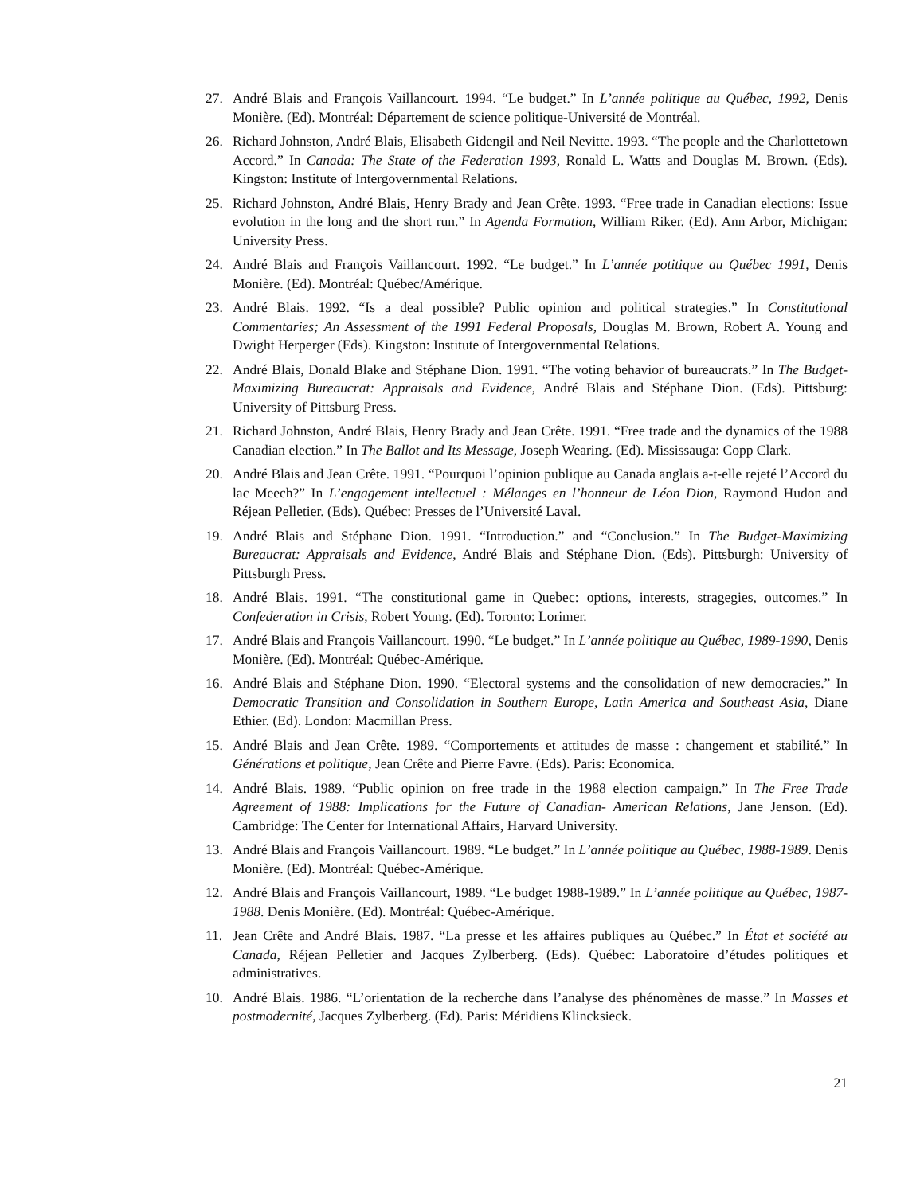27. André Blais and François Vaillancourt. 1994. “Le budget.” In L’année politique au Québec, 1992, Denis Monière. (Ed). Montréal: Département de science politique-Université de Montréal.
26. Richard Johnston, André Blais, Elisabeth Gidengil and Neil Nevitte. 1993. “The people and the Charlottetown Accord.” In Canada: The State of the Federation 1993, Ronald L. Watts and Douglas M. Brown. (Eds). Kingston: Institute of Intergovernmental Relations.
25. Richard Johnston, André Blais, Henry Brady and Jean Crête. 1993. “Free trade in Canadian elections: Issue evolution in the long and the short run.” In Agenda Formation, William Riker. (Ed). Ann Arbor, Michigan: University Press.
24. André Blais and François Vaillancourt. 1992. “Le budget.” In L’année potitique au Québec 1991, Denis Monière. (Ed). Montréal: Québec/Amérique.
23. André Blais. 1992. “Is a deal possible? Public opinion and political strategies.” In Constitutional Commentaries; An Assessment of the 1991 Federal Proposals, Douglas M. Brown, Robert A. Young and Dwight Herperger (Eds). Kingston: Institute of Intergovernmental Relations.
22. André Blais, Donald Blake and Stéphane Dion. 1991. “The voting behavior of bureaucrats.” In The Budget-Maximizing Bureaucrat: Appraisals and Evidence, André Blais and Stéphane Dion. (Eds). Pittsburg: University of Pittsburg Press.
21. Richard Johnston, André Blais, Henry Brady and Jean Crête. 1991. “Free trade and the dynamics of the 1988 Canadian election.” In The Ballot and Its Message, Joseph Wearing. (Ed). Mississauga: Copp Clark.
20. André Blais and Jean Crête. 1991. “Pourquoi l’opinion publique au Canada anglais a-t-elle rejeté l’Accord du lac Meech?” In L’engagement intellectuel : Mélanges en l’honneur de Léon Dion, Raymond Hudon and Réjean Pelletier. (Eds). Québec: Presses de l’Université Laval.
19. André Blais and Stéphane Dion. 1991. “Introduction.” and “Conclusion.” In The Budget-Maximizing Bureaucrat: Appraisals and Evidence, André Blais and Stéphane Dion. (Eds). Pittsburgh: University of Pittsburgh Press.
18. André Blais. 1991. “The constitutional game in Quebec: options, interests, stragegies, outcomes.” In Confederation in Crisis, Robert Young. (Ed). Toronto: Lorimer.
17. André Blais and François Vaillancourt. 1990. “Le budget.” In L’année politique au Québec, 1989-1990, Denis Monière. (Ed). Montréal: Québec-Amérique.
16. André Blais and Stéphane Dion. 1990. “Electoral systems and the consolidation of new democracies.” In Democratic Transition and Consolidation in Southern Europe, Latin America and Southeast Asia, Diane Ethier. (Ed). London: Macmillan Press.
15. André Blais and Jean Crête. 1989. “Comportements et attitudes de masse : changement et stabilité.” In Générations et politique, Jean Crête and Pierre Favre. (Eds). Paris: Economica.
14. André Blais. 1989. “Public opinion on free trade in the 1988 election campaign.” In The Free Trade Agreement of 1988: Implications for the Future of Canadian- American Relations, Jane Jenson. (Ed). Cambridge: The Center for International Affairs, Harvard University.
13. André Blais and François Vaillancourt. 1989. “Le budget.” In L’année politique au Québec, 1988-1989. Denis Monière. (Ed). Montréal: Québec-Amérique.
12. André Blais and François Vaillancourt, 1989. “Le budget 1988-1989.” In L’année politique au Québec, 1987-1988. Denis Monière. (Ed). Montréal: Québec-Amérique.
11. Jean Crête and André Blais. 1987. “La presse et les affaires publiques au Québec.” In État et société au Canada, Réjean Pelletier and Jacques Zylberberg. (Eds). Québec: Laboratoire d’études politiques et administratives.
10. André Blais. 1986. “L’orientation de la recherche dans l’analyse des phénomènes de masse.” In Masses et postmodernité, Jacques Zylberberg. (Ed). Paris: Méridiens Klincksieck.
21